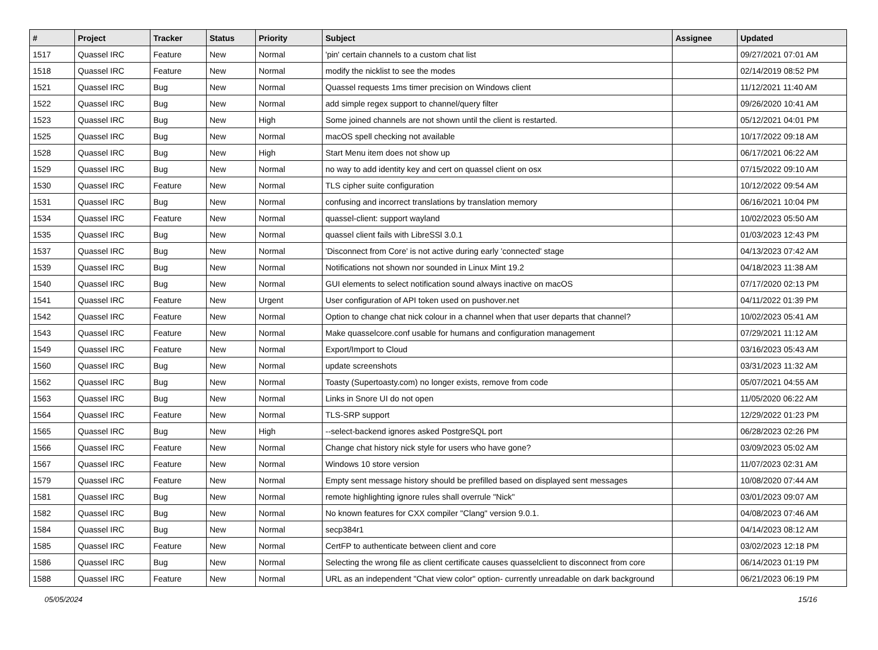| # | Project | Tracker | Status | Priority | Subject | Assignee | Updated |
| --- | --- | --- | --- | --- | --- | --- | --- |
| 1517 | Quassel IRC | Feature | New | Normal | 'pin' certain channels to a custom chat list | | 09/27/2021 07:01 AM |
| 1518 | Quassel IRC | Feature | New | Normal | modify the nicklist to see the modes | | 02/14/2019 08:52 PM |
| 1521 | Quassel IRC | Bug | New | Normal | Quassel requests 1ms timer precision on Windows client | | 11/12/2021 11:40 AM |
| 1522 | Quassel IRC | Bug | New | Normal | add simple regex support to channel/query filter | | 09/26/2020 10:41 AM |
| 1523 | Quassel IRC | Bug | New | High | Some joined channels are not shown until the client is restarted. | | 05/12/2021 04:01 PM |
| 1525 | Quassel IRC | Bug | New | Normal | macOS spell checking not available | | 10/17/2022 09:18 AM |
| 1528 | Quassel IRC | Bug | New | High | Start Menu item does not show up | | 06/17/2021 06:22 AM |
| 1529 | Quassel IRC | Bug | New | Normal | no way to add identity key and cert on quassel client on osx | | 07/15/2022 09:10 AM |
| 1530 | Quassel IRC | Feature | New | Normal | TLS cipher suite configuration | | 10/12/2022 09:54 AM |
| 1531 | Quassel IRC | Bug | New | Normal | confusing and incorrect translations by translation memory | | 06/16/2021 10:04 PM |
| 1534 | Quassel IRC | Feature | New | Normal | quassel-client: support wayland | | 10/02/2023 05:50 AM |
| 1535 | Quassel IRC | Bug | New | Normal | quassel client fails with LibreSSl 3.0.1 | | 01/03/2023 12:43 PM |
| 1537 | Quassel IRC | Bug | New | Normal | 'Disconnect from Core' is not active during early 'connected' stage | | 04/13/2023 07:42 AM |
| 1539 | Quassel IRC | Bug | New | Normal | Notifications not shown nor sounded in Linux Mint 19.2 | | 04/18/2023 11:38 AM |
| 1540 | Quassel IRC | Bug | New | Normal | GUI elements to select notification sound always inactive on macOS | | 07/17/2020 02:13 PM |
| 1541 | Quassel IRC | Feature | New | Urgent | User configuration of API token used on pushover.net | | 04/11/2022 01:39 PM |
| 1542 | Quassel IRC | Feature | New | Normal | Option to change chat nick colour in a channel when that user departs that channel? | | 10/02/2023 05:41 AM |
| 1543 | Quassel IRC | Feature | New | Normal | Make quasselcore.conf usable for humans and configuration management | | 07/29/2021 11:12 AM |
| 1549 | Quassel IRC | Feature | New | Normal | Export/Import to Cloud | | 03/16/2023 05:43 AM |
| 1560 | Quassel IRC | Bug | New | Normal | update screenshots | | 03/31/2023 11:32 AM |
| 1562 | Quassel IRC | Bug | New | Normal | Toasty (Supertoasty.com) no longer exists, remove from code | | 05/07/2021 04:55 AM |
| 1563 | Quassel IRC | Bug | New | Normal | Links in Snore UI do not open | | 11/05/2020 06:22 AM |
| 1564 | Quassel IRC | Feature | New | Normal | TLS-SRP support | | 12/29/2022 01:23 PM |
| 1565 | Quassel IRC | Bug | New | High | --select-backend ignores asked PostgreSQL port | | 06/28/2023 02:26 PM |
| 1566 | Quassel IRC | Feature | New | Normal | Change chat history nick style for users who have gone? | | 03/09/2023 05:02 AM |
| 1567 | Quassel IRC | Feature | New | Normal | Windows 10 store version | | 11/07/2023 02:31 AM |
| 1579 | Quassel IRC | Feature | New | Normal | Empty sent message history should be prefilled based on displayed sent messages | | 10/08/2020 07:44 AM |
| 1581 | Quassel IRC | Bug | New | Normal | remote highlighting ignore rules shall overrule "Nick" | | 03/01/2023 09:07 AM |
| 1582 | Quassel IRC | Bug | New | Normal | No known features for CXX compiler "Clang" version 9.0.1. | | 04/08/2023 07:46 AM |
| 1584 | Quassel IRC | Bug | New | Normal | secp384r1 | | 04/14/2023 08:12 AM |
| 1585 | Quassel IRC | Feature | New | Normal | CertFP to authenticate between client and core | | 03/02/2023 12:18 PM |
| 1586 | Quassel IRC | Bug | New | Normal | Selecting the wrong file as client certificate causes quasselclient to disconnect from core | | 06/14/2023 01:19 PM |
| 1588 | Quassel IRC | Feature | New | Normal | URL as an independent "Chat view color" option- currently unreadable on dark background | | 06/21/2023 06:19 PM |
05/05/2024 15/16